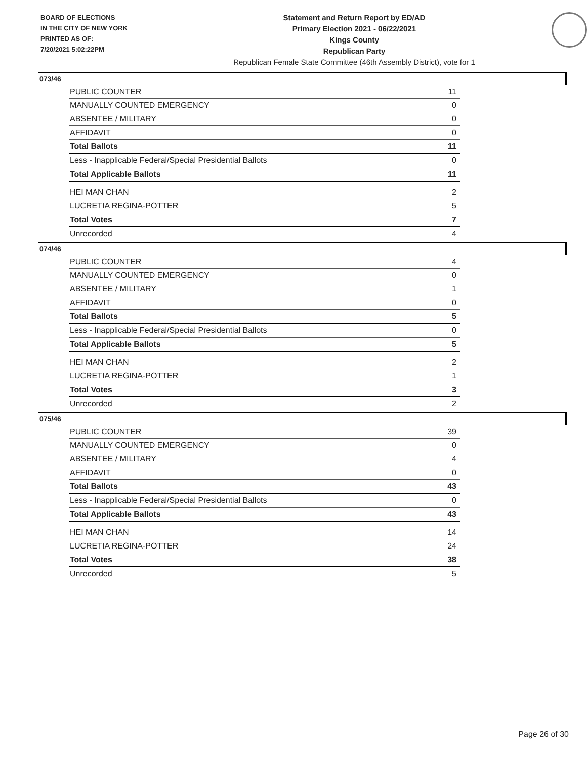BOARD OF ELECTIONS
IN THE CITY OF NEW YORK
PRINTED AS OF:
7/20/2021 5:02:22PM
Statement and Return Report by ED/AD
Primary Election 2021 - 06/22/2021
Kings County
Republican Party
Republican Female State Committee (46th Assembly District), vote for 1
073/46
| PUBLIC COUNTER | 11 |
| MANUALLY COUNTED EMERGENCY | 0 |
| ABSENTEE / MILITARY | 0 |
| AFFIDAVIT | 0 |
| Total Ballots | 11 |
| Less - Inapplicable Federal/Special Presidential Ballots | 0 |
| Total Applicable Ballots | 11 |
| HEI MAN CHAN | 2 |
| LUCRETIA REGINA-POTTER | 5 |
| Total Votes | 7 |
| Unrecorded | 4 |
074/46
| PUBLIC COUNTER | 4 |
| MANUALLY COUNTED EMERGENCY | 0 |
| ABSENTEE / MILITARY | 1 |
| AFFIDAVIT | 0 |
| Total Ballots | 5 |
| Less - Inapplicable Federal/Special Presidential Ballots | 0 |
| Total Applicable Ballots | 5 |
| HEI MAN CHAN | 2 |
| LUCRETIA REGINA-POTTER | 1 |
| Total Votes | 3 |
| Unrecorded | 2 |
075/46
| PUBLIC COUNTER | 39 |
| MANUALLY COUNTED EMERGENCY | 0 |
| ABSENTEE / MILITARY | 4 |
| AFFIDAVIT | 0 |
| Total Ballots | 43 |
| Less - Inapplicable Federal/Special Presidential Ballots | 0 |
| Total Applicable Ballots | 43 |
| HEI MAN CHAN | 14 |
| LUCRETIA REGINA-POTTER | 24 |
| Total Votes | 38 |
| Unrecorded | 5 |
Page 26 of 30